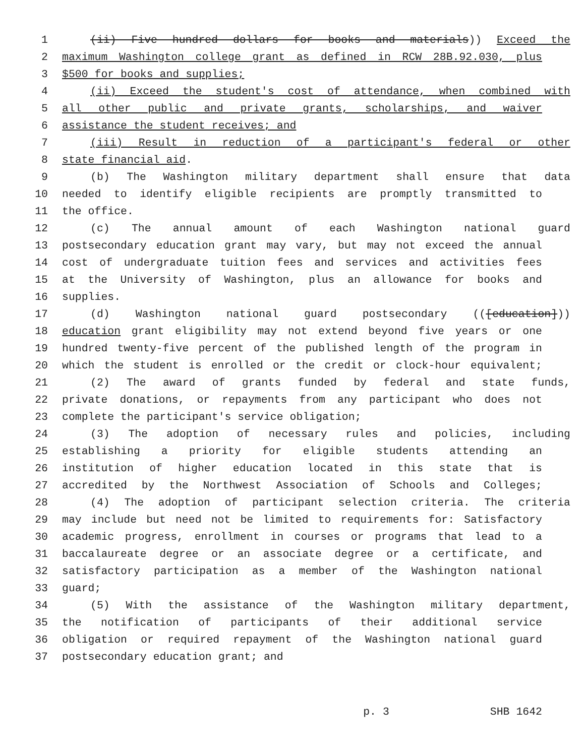1 (ii) Five hundred dollars for books and materials)) Exceed the
2 maximum Washington college grant as defined in RCW 28B.92.030, plus
3 $500 for books and supplies;
4 (ii) Exceed the student's cost of attendance, when combined with
5 all other public and private grants, scholarships, and waiver
6 assistance the student receives; and
7 (iii) Result in reduction of a participant's federal or other
8 state financial aid.
9 (b) The Washington military department shall ensure that data
10 needed to identify eligible recipients are promptly transmitted to
11 the office.
12 (c) The annual amount of each Washington national guard
13 postsecondary education grant may vary, but may not exceed the annual
14 cost of undergraduate tuition fees and services and activities fees
15 at the University of Washington, plus an allowance for books and
16 supplies.
17 (d) Washington national guard postsecondary (([education]))
18 education grant eligibility may not extend beyond five years or one
19 hundred twenty-five percent of the published length of the program in
20 which the student is enrolled or the credit or clock-hour equivalent;
21 (2) The award of grants funded by federal and state funds,
22 private donations, or repayments from any participant who does not
23 complete the participant's service obligation;
24 (3) The adoption of necessary rules and policies, including
25 establishing a priority for eligible students attending an
26 institution of higher education located in this state that is
27 accredited by the Northwest Association of Schools and Colleges;
28 (4) The adoption of participant selection criteria. The criteria
29 may include but need not be limited to requirements for: Satisfactory
30 academic progress, enrollment in courses or programs that lead to a
31 baccalaureate degree or an associate degree or a certificate, and
32 satisfactory participation as a member of the Washington national
33 guard;
34 (5) With the assistance of the Washington military department,
35 the notification of participants of their additional service
36 obligation or required repayment of the Washington national guard
37 postsecondary education grant; and
p. 3 SHB 1642